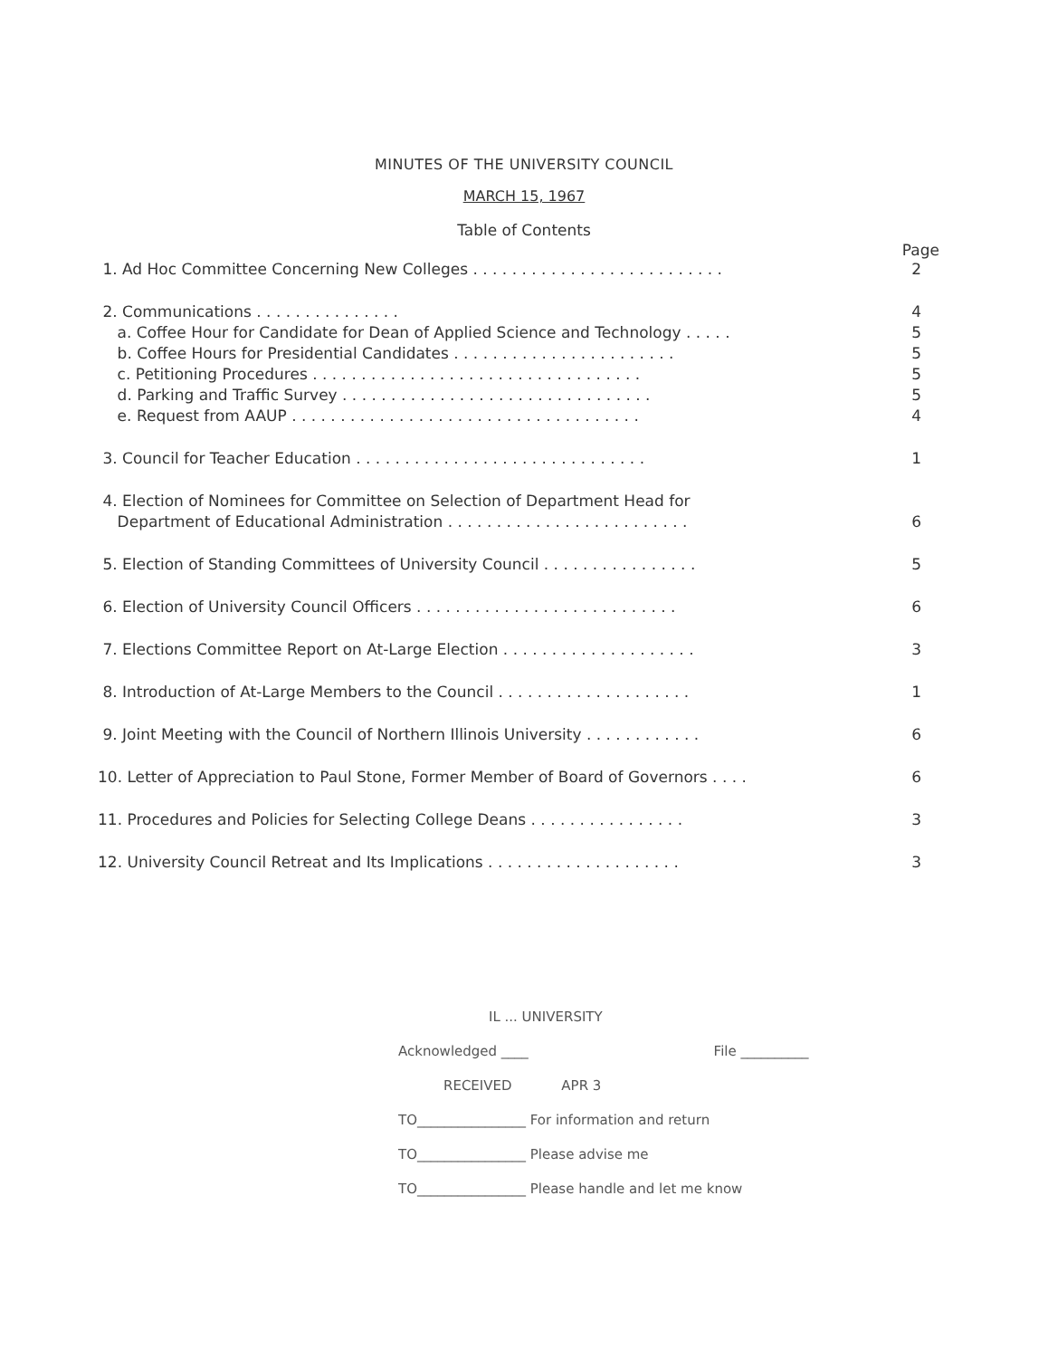MINUTES OF THE UNIVERSITY COUNCIL
MARCH 15, 1967
Table of Contents
Page
1. Ad Hoc Committee Concerning New Colleges . . . . . . . . . . . . . . . . . . . . . . . . . . 2
2. Communications . . . . . . . . . . . . . . . 4
a. Coffee Hour for Candidate for Dean of Applied Science and Technology . . . . . 5
b. Coffee Hours for Presidential Candidates . . . . . . . . . . . . . . . . . . . . . . . 5
c. Petitioning Procedures . . . . . . . . . . . . . . . . . . . . . . . . . . . . . . . . . . 5
d. Parking and Traffic Survey . . . . . . . . . . . . . . . . . . . . . . . . . . . . . . . . 5
e. Request from AAUP . . . . . . . . . . . . . . . . . . . . . . . . . . . . . . . . . . . . 4
3. Council for Teacher Education . . . . . . . . . . . . . . . . . . . . . . . . . . . . . . 1
4. Election of Nominees for Committee on Selection of Department Head for
Department of Educational Administration . . . . . . . . . . . . . . . . . . . . . . . . . 6
5. Election of Standing Committees of University Council . . . . . . . . . . . . . . . . 5
6. Election of University Council Officers . . . . . . . . . . . . . . . . . . . . . . . . . . . 6
7. Elections Committee Report on At-Large Election . . . . . . . . . . . . . . . . . . . . 3
8. Introduction of At-Large Members to the Council . . . . . . . . . . . . . . . . . . . . 1
9. Joint Meeting with the Council of Northern Illinois University . . . . . . . . . . . . 6
10. Letter of Appreciation to Paul Stone, Former Member of Board of Governors . . . . 6
11. Procedures and Policies for Selecting College Deans . . . . . . . . . . . . . . . . 3
12. University Council Retreat and Its Implications . . . . . . . . . . . . . . . . . . . . 3
IL ... UNIVERSITY
Acknowledged ____ File __________
RECEIVED APR 3
TO________________ For information and return
TO________________ Please advise me
TO________________ Please handle and let me know